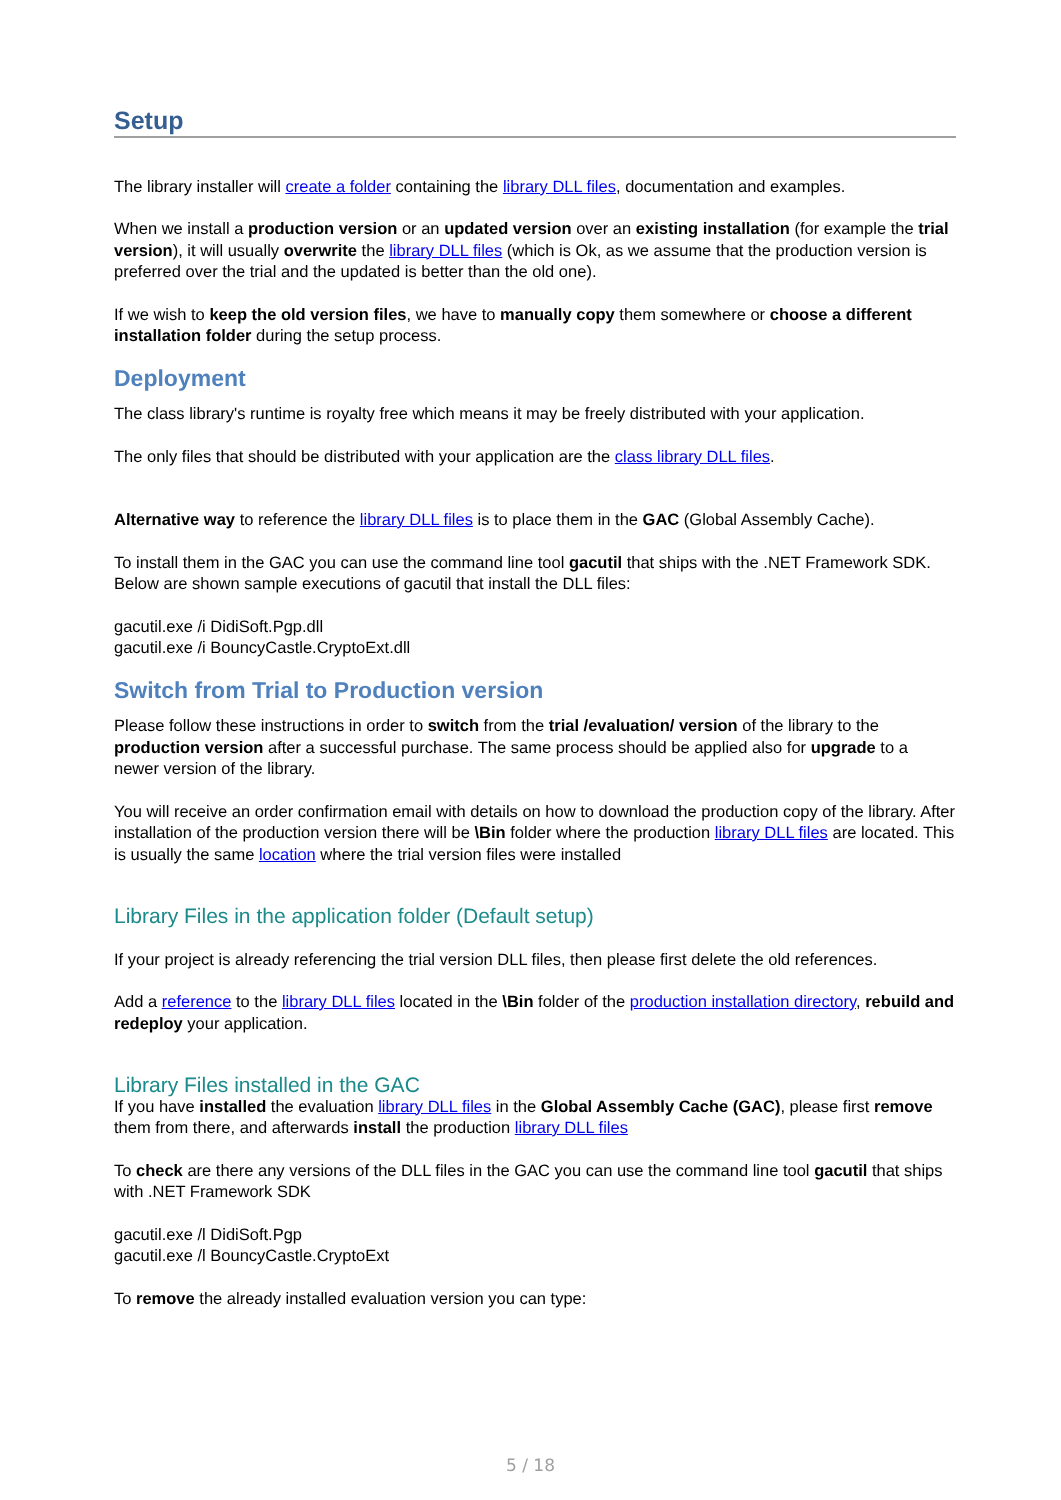Setup
The library installer will create a folder containing the library DLL files, documentation and examples.
When we install a production version or an updated version over an existing installation (for example the trial version), it will usually overwrite the library DLL files (which is Ok, as we assume that the production version is preferred over the trial and the updated is better than the old one).
If we wish to keep the old version files, we have to manually copy them somewhere or choose a different installation folder during the setup process.
Deployment
The class library's runtime is royalty free which means it may be freely distributed with your application.
The only files that should be distributed with your application are the class library DLL files.
Alternative way to reference the library DLL files is to place them in the GAC (Global Assembly Cache).
To install them in the GAC you can use the command line tool gacutil that ships with the .NET Framework SDK.
Below are shown sample executions of gacutil that install the DLL files:
gacutil.exe /i DidiSoft.Pgp.dll
gacutil.exe /i BouncyCastle.CryptoExt.dll
Switch from Trial to Production version
Please follow these instructions in order to switch from the trial /evaluation/ version of the library to the production version after a successful purchase. The same process should be applied also for upgrade to a newer version of the library.
You will receive an order confirmation email with details on how to download the production copy of the library. After installation of the production version there will be \Bin folder where the production library DLL files are located. This is usually the same location where the trial version files were installed
Library Files in the application folder (Default setup)
If your project is already referencing the trial version DLL files, then please first delete the old references.
Add a reference to the library DLL files located in the \Bin folder of the production installation directory, rebuild and redeploy your application.
Library Files installed in the GAC
If you have installed the evaluation library DLL files in the Global Assembly Cache (GAC), please first remove them from there, and afterwards install the production library DLL files
To check are there any versions of the DLL files in the GAC you can use the command line tool gacutil that ships with .NET Framework SDK
gacutil.exe /l DidiSoft.Pgp
gacutil.exe /l BouncyCastle.CryptoExt
To remove the already installed evaluation version you can type:
5 / 18